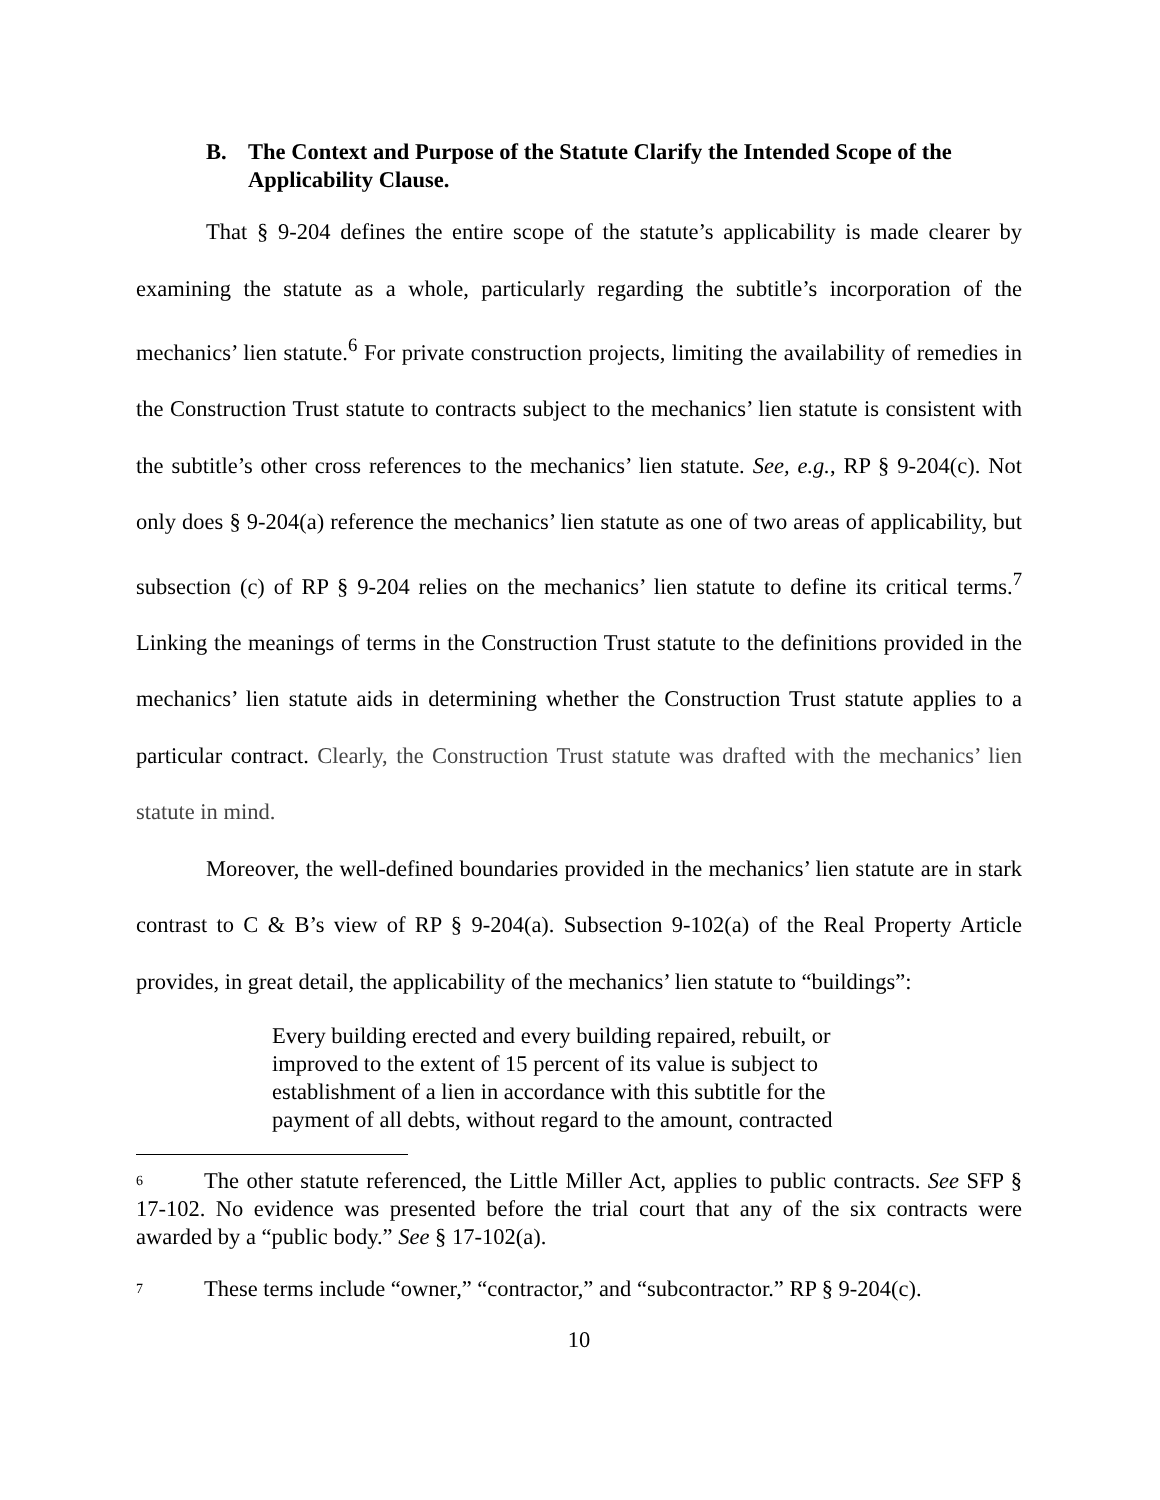B. The Context and Purpose of the Statute Clarify the Intended Scope of the Applicability Clause.
That § 9-204 defines the entire scope of the statute’s applicability is made clearer by examining the statute as a whole, particularly regarding the subtitle’s incorporation of the mechanics’ lien statute.<sup>6</sup> For private construction projects, limiting the availability of remedies in the Construction Trust statute to contracts subject to the mechanics’ lien statute is consistent with the subtitle’s other cross references to the mechanics’ lien statute. See, e.g., RP § 9-204(c). Not only does § 9-204(a) reference the mechanics’ lien statute as one of two areas of applicability, but subsection (c) of RP § 9-204 relies on the mechanics’ lien statute to define its critical terms.<sup>7</sup> Linking the meanings of terms in the Construction Trust statute to the definitions provided in the mechanics’ lien statute aids in determining whether the Construction Trust statute applies to a particular contract. Clearly, the Construction Trust statute was drafted with the mechanics’ lien statute in mind.
Moreover, the well-defined boundaries provided in the mechanics’ lien statute are in stark contrast to C & B’s view of RP § 9-204(a). Subsection 9-102(a) of the Real Property Article provides, in great detail, the applicability of the mechanics’ lien statute to “buildings”:
Every building erected and every building repaired, rebuilt, or improved to the extent of 15 percent of its value is subject to establishment of a lien in accordance with this subtitle for the payment of all debts, without regard to the amount, contracted
<sup>6</sup> The other statute referenced, the Little Miller Act, applies to public contracts. See SFP § 17-102. No evidence was presented before the trial court that any of the six contracts were awarded by a “public body.” See § 17-102(a).
<sup>7</sup> These terms include “owner,” “contractor,” and “subcontractor.” RP § 9-204(c).
10